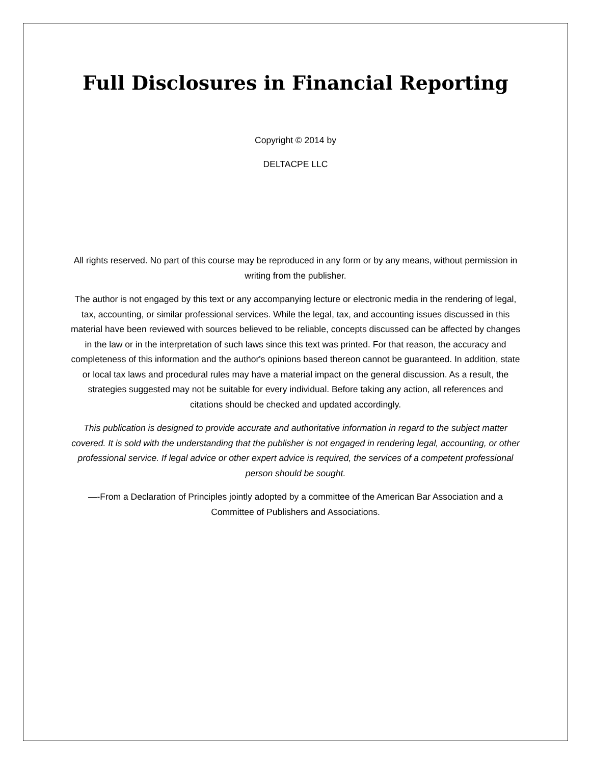Full Disclosures in Financial Reporting
Copyright © 2014 by
DELTACPE LLC
All rights reserved. No part of this course may be reproduced in any form or by any means, without permission in writing from the publisher.
The author is not engaged by this text or any accompanying lecture or electronic media in the rendering of legal, tax, accounting, or similar professional services. While the legal, tax, and accounting issues discussed in this material have been reviewed with sources believed to be reliable, concepts discussed can be affected by changes in the law or in the interpretation of such laws since this text was printed. For that reason, the accuracy and completeness of this information and the author's opinions based thereon cannot be guaranteed. In addition, state or local tax laws and procedural rules may have a material impact on the general discussion. As a result, the strategies suggested may not be suitable for every individual. Before taking any action, all references and citations should be checked and updated accordingly.
This publication is designed to provide accurate and authoritative information in regard to the subject matter covered. It is sold with the understanding that the publisher is not engaged in rendering legal, accounting, or other professional service. If legal advice or other expert advice is required, the services of a competent professional person should be sought.
—-From a Declaration of Principles jointly adopted by a committee of the American Bar Association and a Committee of Publishers and Associations.